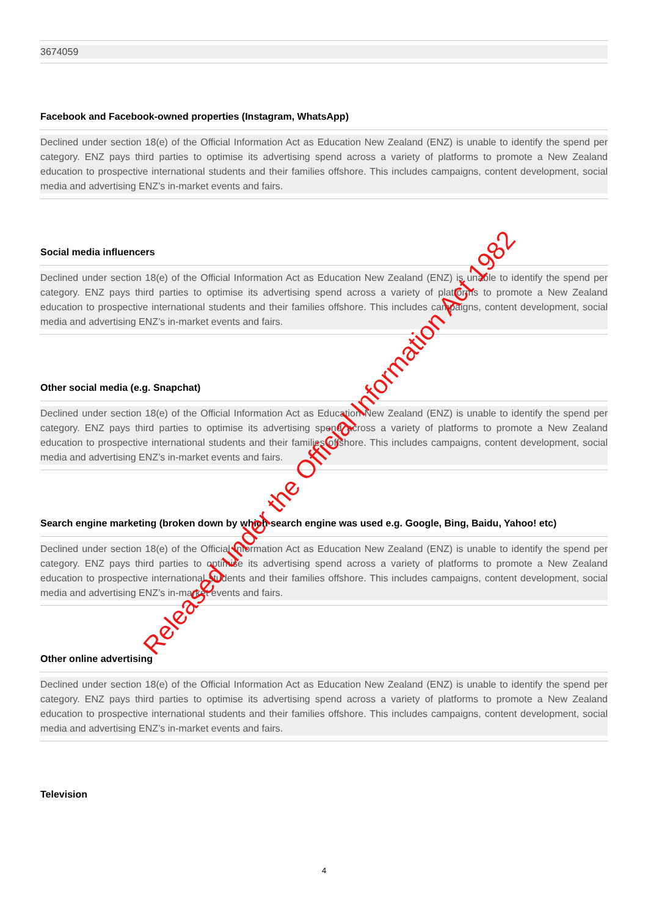3674059
Facebook and Facebook-owned properties (Instagram, WhatsApp)
Declined under section 18(e) of the Official Information Act as Education New Zealand (ENZ) is unable to identify the spend per category. ENZ pays third parties to optimise its advertising spend across a variety of platforms to promote a New Zealand education to prospective international students and their families offshore. This includes campaigns, content development, social media and advertising ENZ’s in-market events and fairs.
Social media influencers
Declined under section 18(e) of the Official Information Act as Education New Zealand (ENZ) is unable to identify the spend per category. ENZ pays third parties to optimise its advertising spend across a variety of platforms to promote a New Zealand education to prospective international students and their families offshore. This includes campaigns, content development, social media and advertising ENZ’s in-market events and fairs.
Other social media (e.g. Snapchat)
Declined under section 18(e) of the Official Information Act as Education New Zealand (ENZ) is unable to identify the spend per category. ENZ pays third parties to optimise its advertising spend across a variety of platforms to promote a New Zealand education to prospective international students and their families offshore. This includes campaigns, content development, social media and advertising ENZ’s in-market events and fairs.
Search engine marketing (broken down by which search engine was used e.g. Google, Bing, Baidu, Yahoo! etc)
Declined under section 18(e) of the Official Information Act as Education New Zealand (ENZ) is unable to identify the spend per category. ENZ pays third parties to optimise its advertising spend across a variety of platforms to promote a New Zealand education to prospective international students and their families offshore. This includes campaigns, content development, social media and advertising ENZ’s in-market events and fairs.
Other online advertising
Declined under section 18(e) of the Official Information Act as Education New Zealand (ENZ) is unable to identify the spend per category. ENZ pays third parties to optimise its advertising spend across a variety of platforms to promote a New Zealand education to prospective international students and their families offshore. This includes campaigns, content development, social media and advertising ENZ’s in-market events and fairs.
Television
4
Released under the Official Information Act 1982